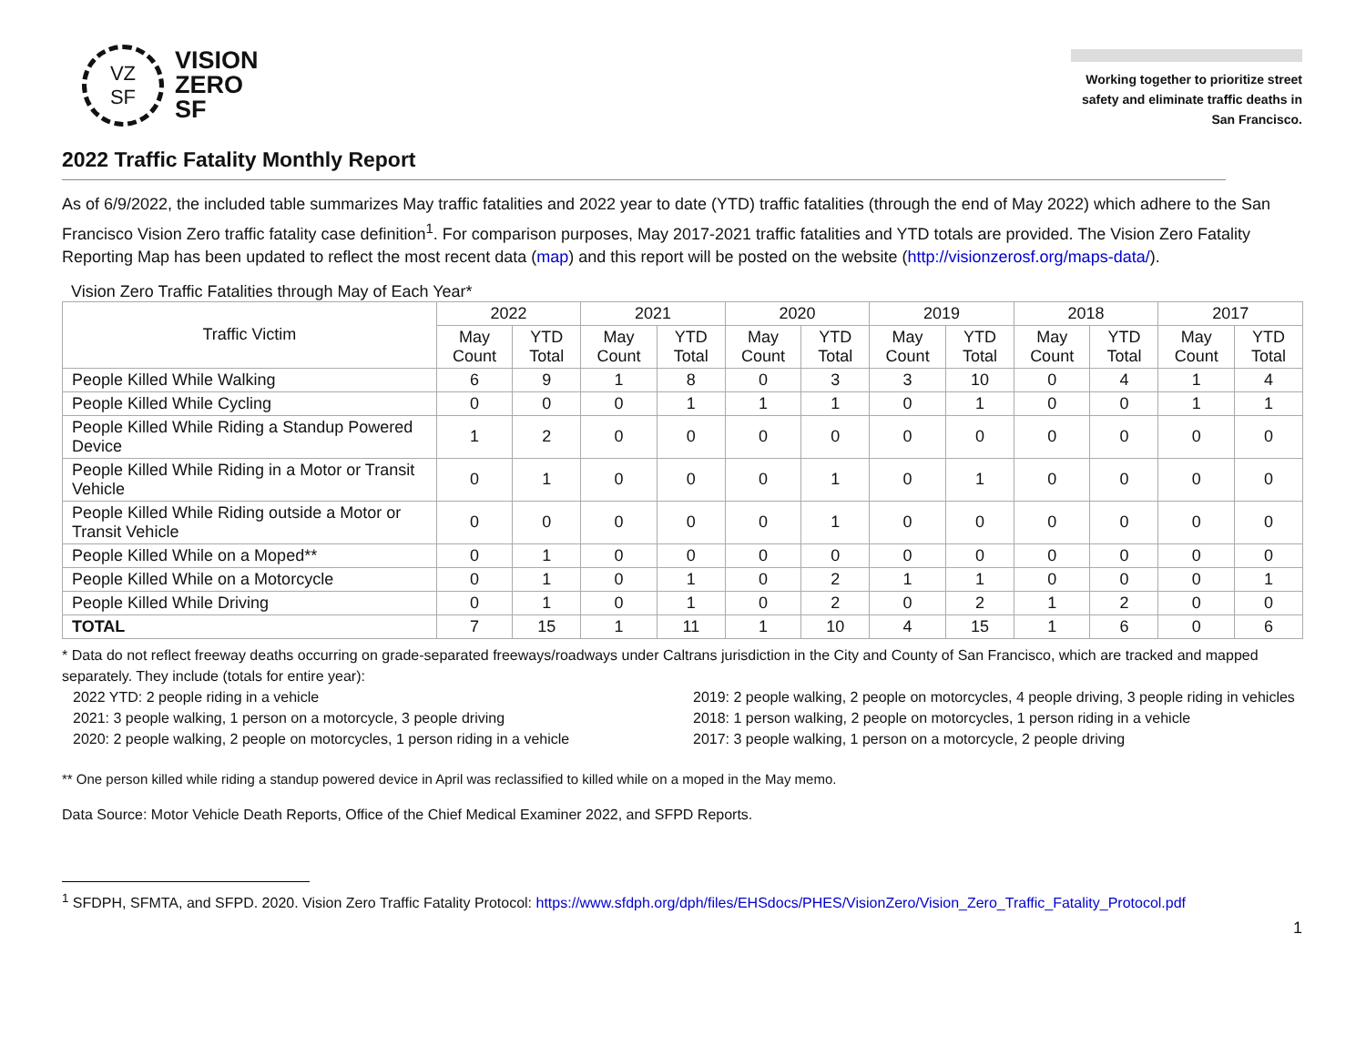VZ
SF
VISION
ZERO
SF
Working together to prioritize street safety and eliminate traffic deaths in San Francisco.
2022 Traffic Fatality Monthly Report
As of 6/9/2022, the included table summarizes May traffic fatalities and 2022 year to date (YTD) traffic fatalities (through the end of May 2022) which adhere to the San Francisco Vision Zero traffic fatality case definition<sup>1</sup>. For comparison purposes, May 2017-2021 traffic fatalities and YTD totals are provided. The Vision Zero Fatality Reporting Map has been updated to reflect the most recent data (map) and this report will be posted on the website (http://visionzerosf.org/maps-data/).
Vision Zero Traffic Fatalities through May of Each Year*
| Traffic Victim | 2022 | | 2021 | | 2020 | | 2019 | | 2018 | | 2017 | |
| --- | --- | --- | --- | --- | --- | --- | --- | --- | --- | --- | --- | --- |
| | May Count | YTD Total | May Count | YTD Total | May Count | YTD Total | May Count | YTD Total | May Count | YTD Total | May Count | YTD Total |
| People Killed While Walking | 6 | 9 | 1 | 8 | 0 | 3 | 3 | 10 | 0 | 4 | 1 | 4 |
| People Killed While Cycling | 0 | 0 | 0 | 1 | 1 | 1 | 0 | 1 | 0 | 0 | 1 | 1 |
| People Killed While Riding a Standup Powered Device | 1 | 2 | 0 | 0 | 0 | 0 | 0 | 0 | 0 | 0 | 0 | 0 |
| People Killed While Riding in a Motor or Transit Vehicle | 0 | 1 | 0 | 0 | 0 | 1 | 0 | 1 | 0 | 0 | 0 | 0 |
| People Killed While Riding outside a Motor or Transit Vehicle | 0 | 0 | 0 | 0 | 0 | 1 | 0 | 0 | 0 | 0 | 0 | 0 |
| People Killed While on a Moped** | 0 | 1 | 0 | 0 | 0 | 0 | 0 | 0 | 0 | 0 | 0 | 0 |
| People Killed While on a Motorcycle | 0 | 1 | 0 | 1 | 0 | 2 | 1 | 1 | 0 | 0 | 0 | 1 |
| People Killed While Driving | 0 | 1 | 0 | 1 | 0 | 2 | 0 | 2 | 1 | 2 | 0 | 0 |
| TOTAL | 7 | 15 | 1 | 11 | 1 | 10 | 4 | 15 | 1 | 6 | 0 | 6 |
* Data do not reflect freeway deaths occurring on grade-separated freeways/roadways under Caltrans jurisdiction in the City and County of San Francisco, which are tracked and mapped separately. They include (totals for entire year):
2022 YTD: 2 people riding in a vehicle
2021: 3 people walking, 1 person on a motorcycle, 3 people driving
2020: 2 people walking, 2 people on motorcycles, 1 person riding in a vehicle
2019: 2 people walking, 2 people on motorcycles, 4 people driving, 3 people riding in vehicles
2018: 1 person walking, 2 people on motorcycles, 1 person riding in a vehicle
2017: 3 people walking, 1 person on a motorcycle, 2 people driving
** One person killed while riding a standup powered device in April was reclassified to killed while on a moped in the May memo.
Data Source: Motor Vehicle Death Reports, Office of the Chief Medical Examiner 2022, and SFPD Reports.
<sup>1</sup> SFDPH, SFMTA, and SFPD. 2020. Vision Zero Traffic Fatality Protocol: https://www.sfdph.org/dph/files/EHSdocs/PHES/VisionZero/Vision_Zero_Traffic_Fatality_Protocol.pdf
1